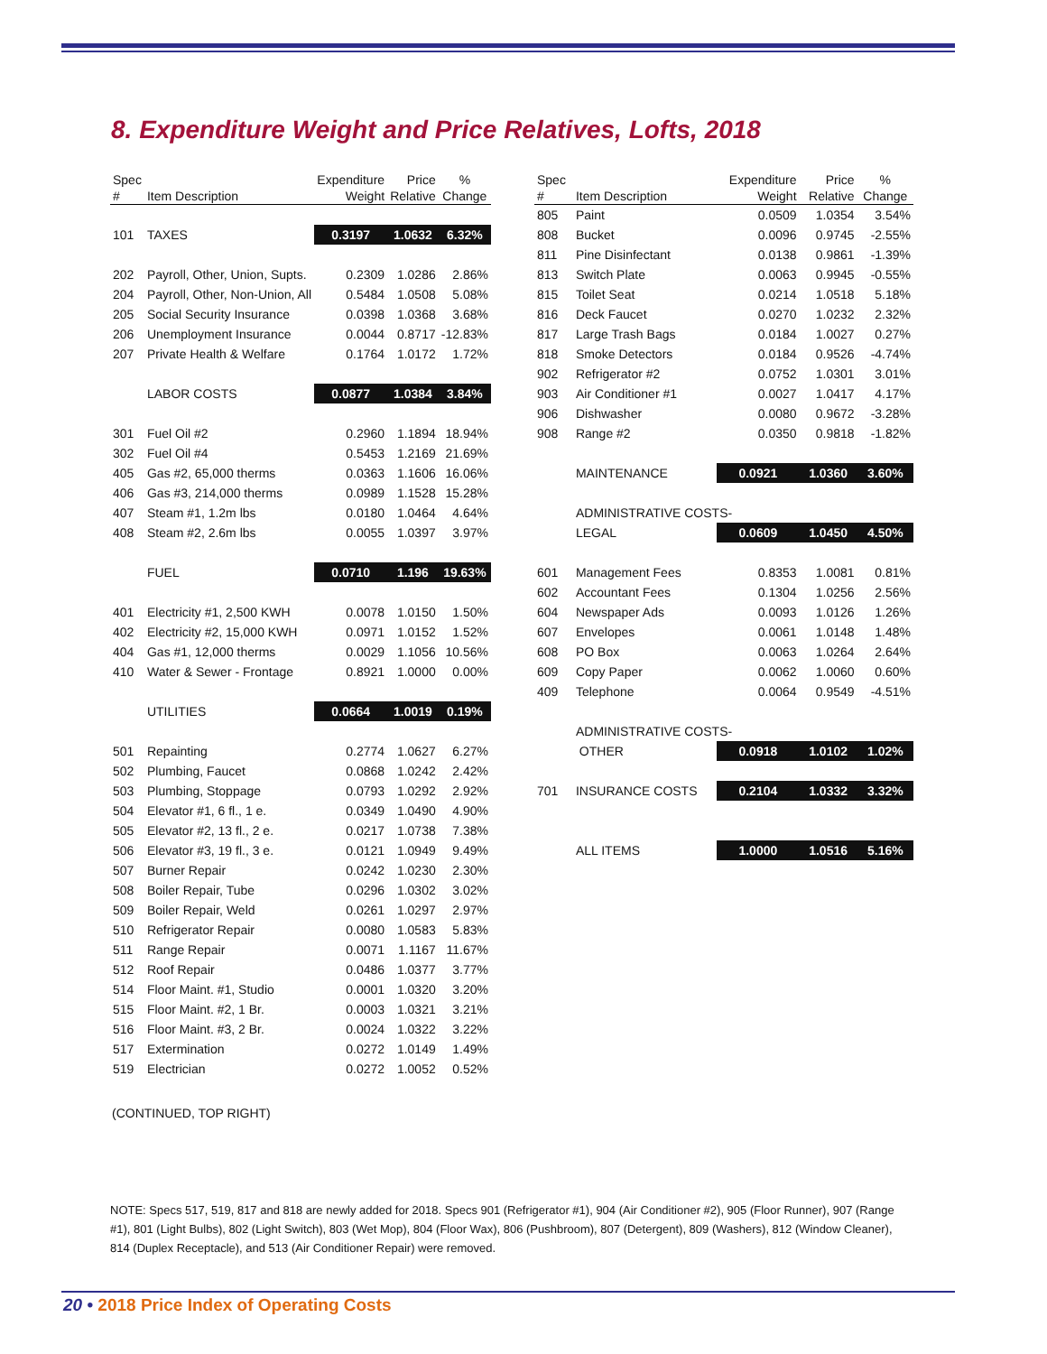8. Expenditure Weight and Price Relatives, Lofts, 2018
| Spec # | Item Description | Expenditure Weight | Price Relative | % Change |
| --- | --- | --- | --- | --- |
| 101 | TAXES | 0.3197 | 1.0632 | 6.32% |
| 202 | Payroll, Other, Union, Supts. | 0.2309 | 1.0286 | 2.86% |
| 204 | Payroll, Other, Non-Union, All | 0.5484 | 1.0508 | 5.08% |
| 205 | Social Security Insurance | 0.0398 | 1.0368 | 3.68% |
| 206 | Unemployment Insurance | 0.0044 | 0.8717 | -12.83% |
| 207 | Private Health & Welfare | 0.1764 | 1.0172 | 1.72% |
| | LABOR COSTS | 0.0877 | 1.0384 | 3.84% |
| 301 | Fuel Oil #2 | 0.2960 | 1.1894 | 18.94% |
| 302 | Fuel Oil #4 | 0.5453 | 1.2169 | 21.69% |
| 405 | Gas #2, 65,000 therms | 0.0363 | 1.1606 | 16.06% |
| 406 | Gas #3, 214,000 therms | 0.0989 | 1.1528 | 15.28% |
| 407 | Steam #1, 1.2m lbs | 0.0180 | 1.0464 | 4.64% |
| 408 | Steam #2, 2.6m lbs | 0.0055 | 1.0397 | 3.97% |
| | FUEL | 0.0710 | 1.196 | 19.63% |
| 401 | Electricity #1, 2,500 KWH | 0.0078 | 1.0150 | 1.50% |
| 402 | Electricity #2, 15,000 KWH | 0.0971 | 1.0152 | 1.52% |
| 404 | Gas #1, 12,000 therms | 0.0029 | 1.1056 | 10.56% |
| 410 | Water & Sewer - Frontage | 0.8921 | 1.0000 | 0.00% |
| | UTILITIES | 0.0664 | 1.0019 | 0.19% |
| 501 | Repainting | 0.2774 | 1.0627 | 6.27% |
| 502 | Plumbing, Faucet | 0.0868 | 1.0242 | 2.42% |
| 503 | Plumbing, Stoppage | 0.0793 | 1.0292 | 2.92% |
| 504 | Elevator #1, 6 fl., 1 e. | 0.0349 | 1.0490 | 4.90% |
| 505 | Elevator #2, 13 fl., 2 e. | 0.0217 | 1.0738 | 7.38% |
| 506 | Elevator #3, 19 fl., 3 e. | 0.0121 | 1.0949 | 9.49% |
| 507 | Burner Repair | 0.0242 | 1.0230 | 2.30% |
| 508 | Boiler Repair, Tube | 0.0296 | 1.0302 | 3.02% |
| 509 | Boiler Repair, Weld | 0.0261 | 1.0297 | 2.97% |
| 510 | Refrigerator Repair | 0.0080 | 1.0583 | 5.83% |
| 511 | Range Repair | 0.0071 | 1.1167 | 11.67% |
| 512 | Roof Repair | 0.0486 | 1.0377 | 3.77% |
| 514 | Floor Maint. #1, Studio | 0.0001 | 1.0320 | 3.20% |
| 515 | Floor Maint. #2, 1 Br. | 0.0003 | 1.0321 | 3.21% |
| 516 | Floor Maint. #3, 2 Br. | 0.0024 | 1.0322 | 3.22% |
| 517 | Extermination | 0.0272 | 1.0149 | 1.49% |
| 519 | Electrician | 0.0272 | 1.0052 | 0.52% |
| Spec # | Item Description | Expenditure Weight | Price Relative | % Change |
| --- | --- | --- | --- | --- |
| 805 | Paint | 0.0509 | 1.0354 | 3.54% |
| 808 | Bucket | 0.0096 | 0.9745 | -2.55% |
| 811 | Pine Disinfectant | 0.0138 | 0.9861 | -1.39% |
| 813 | Switch Plate | 0.0063 | 0.9945 | -0.55% |
| 815 | Toilet Seat | 0.0214 | 1.0518 | 5.18% |
| 816 | Deck Faucet | 0.0270 | 1.0232 | 2.32% |
| 817 | Large Trash Bags | 0.0184 | 1.0027 | 0.27% |
| 818 | Smoke Detectors | 0.0184 | 0.9526 | -4.74% |
| 902 | Refrigerator #2 | 0.0752 | 1.0301 | 3.01% |
| 903 | Air Conditioner #1 | 0.0027 | 1.0417 | 4.17% |
| 906 | Dishwasher | 0.0080 | 0.9672 | -3.28% |
| 908 | Range #2 | 0.0350 | 0.9818 | -1.82% |
| | MAINTENANCE | 0.0921 | 1.0360 | 3.60% |
| | ADMINISTRATIVE COSTS- | | | |
| | LEGAL | 0.0609 | 1.0450 | 4.50% |
| 601 | Management Fees | 0.8353 | 1.0081 | 0.81% |
| 602 | Accountant Fees | 0.1304 | 1.0256 | 2.56% |
| 604 | Newspaper Ads | 0.0093 | 1.0126 | 1.26% |
| 607 | Envelopes | 0.0061 | 1.0148 | 1.48% |
| 608 | PO Box | 0.0063 | 1.0264 | 2.64% |
| 609 | Copy Paper | 0.0062 | 1.0060 | 0.60% |
| 409 | Telephone | 0.0064 | 0.9549 | -4.51% |
| | ADMINISTRATIVE COSTS- | | | |
| | OTHER | 0.0918 | 1.0102 | 1.02% |
| 701 | INSURANCE COSTS | 0.2104 | 1.0332 | 3.32% |
| | ALL ITEMS | 1.0000 | 1.0516 | 5.16% |
(CONTINUED, TOP RIGHT)
NOTE: Specs 517, 519, 817 and 818 are newly added for 2018. Specs 901 (Refrigerator #1), 904 (Air Conditioner #2), 905 (Floor Runner), 907 (Range #1), 801 (Light Bulbs), 802 (Light Switch), 803 (Wet Mop), 804 (Floor Wax), 806 (Pushbroom), 807 (Detergent), 809 (Washers), 812 (Window Cleaner), 814 (Duplex Receptacle), and 513 (Air Conditioner Repair) were removed.
20 • 2018 Price Index of Operating Costs